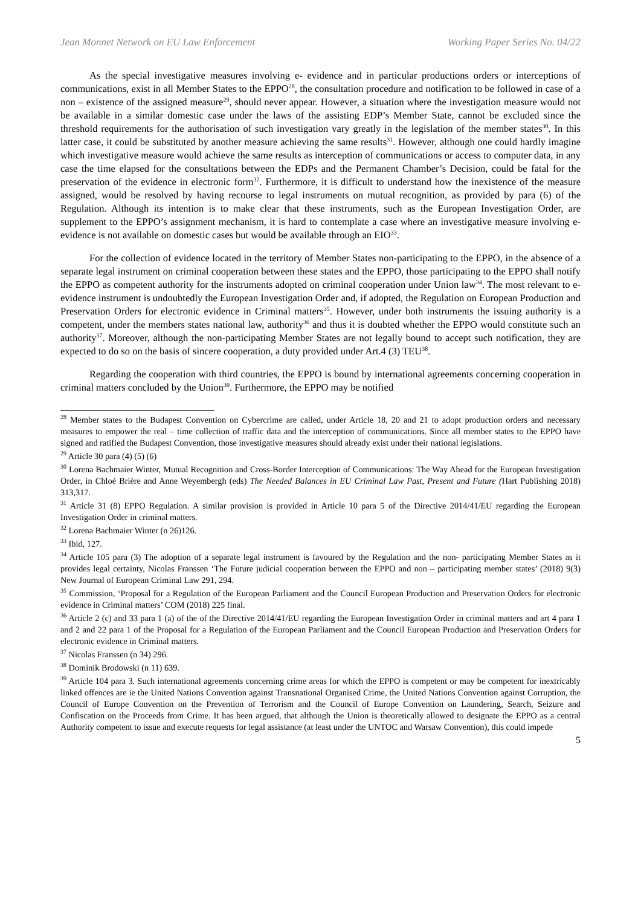Jean Monnet Network on EU Law Enforcement Working Paper Series No. 04/22
As the special investigative measures involving e- evidence and in particular productions orders or interceptions of communications, exist in all Member States to the EPPO<sup>28</sup>, the consultation procedure and notification to be followed in case of a non – existence of the assigned measure<sup>29</sup>, should never appear. However, a situation where the investigation measure would not be available in a similar domestic case under the laws of the assisting EDP’s Member State, cannot be excluded since the threshold requirements for the authorisation of such investigation vary greatly in the legislation of the member states<sup>30</sup>. In this latter case, it could be substituted by another measure achieving the same results<sup>31</sup>. However, although one could hardly imagine which investigative measure would achieve the same results as interception of communications or access to computer data, in any case the time elapsed for the consultations between the EDPs and the Permanent Chamber’s Decision, could be fatal for the preservation of the evidence in electronic form<sup>32</sup>. Furthermore, it is difficult to understand how the inexistence of the measure assigned, would be resolved by having recourse to legal instruments on mutual recognition, as provided by para (6) of the Regulation. Although its intention is to make clear that these instruments, such as the European Investigation Order, are supplement to the EPPO’s assignment mechanism, it is hard to contemplate a case where an investigative measure involving e- evidence is not available on domestic cases but would be available through an EIO<sup>33</sup>.
For the collection of evidence located in the territory of Member States non-participating to the EPPO, in the absence of a separate legal instrument on criminal cooperation between these states and the EPPO, those participating to the EPPO shall notify the EPPO as competent authority for the instruments adopted on criminal cooperation under Union law<sup>34</sup>. The most relevant to e-evidence instrument is undoubtedly the European Investigation Order and, if adopted, the Regulation on European Production and Preservation Orders for electronic evidence in Criminal matters<sup>35</sup>. However, under both instruments the issuing authority is a competent, under the members states national law, authority<sup>36</sup> and thus it is doubted whether the EPPO would constitute such an authority<sup>37</sup>. Moreover, although the non-participating Member States are not legally bound to accept such notification, they are expected to do so on the basis of sincere cooperation, a duty provided under Art.4 (3) TEU<sup>38</sup>.
Regarding the cooperation with third countries, the EPPO is bound by international agreements concerning cooperation in criminal matters concluded by the Union<sup>39</sup>. Furthermore, the EPPO may be notified
<sup>28</sup> Member states to the Budapest Convention on Cybercrime are called, under Article 18, 20 and 21 to adopt production orders and necessary measures to empower the real – time collection of traffic data and the interception of communications. Since all member states to the EPPO have signed and ratified the Budapest Convention, those investigative measures should already exist under their national legislations.
<sup>29</sup> Article 30 para (4) (5) (6)
<sup>30</sup> Lorena Bachmaier Winter, Mutual Recognition and Cross-Border Interception of Communications: The Way Ahead for the European Investigation Order, in Chloé Brière and Anne Weyembergh (eds) The Needed Balances in EU Criminal Law Past, Present and Future (Hart Publishing 2018) 313,317.
<sup>31</sup> Article 31 (8) EPPO Regulation. A similar provision is provided in Article 10 para 5 of the Directive 2014/41/EU regarding the European Investigation Order in criminal matters.
<sup>32</sup> Lorena Bachmaier Winter (n 26)126.
<sup>33</sup> Ibid, 127.
<sup>34</sup> Article 105 para (3) The adoption of a separate legal instrument is favoured by the Regulation and the non- participating Member States as it provides legal certainty, Nicolas Franssen ‘The Future judicial cooperation between the EPPO and non – participating member states’ (2018) 9(3) New Journal of European Criminal Law 291, 294.
<sup>35</sup> Commission, ‘Proposal for a Regulation of the European Parliament and the Council European Production and Preservation Orders for electronic evidence in Criminal matters’ COM (2018) 225 final.
<sup>36</sup> Article 2 (c) and 33 para 1 (a) of the of the Directive 2014/41/EU regarding the European Investigation Order in criminal matters and art 4 para 1 and 2 and 22 para 1 of the Proposal for a Regulation of the European Parliament and the Council European Production and Preservation Orders for electronic evidence in Criminal matters.
<sup>37</sup> Nicolas Franssen (n 34) 296.
<sup>38</sup> Dominik Brodowski (n 11) 639.
<sup>39</sup> Article 104 para 3. Such international agreements concerning crime areas for which the EPPO is competent or may be competent for inextricably linked offences are ie the United Nations Convention against Transnational Organised Crime, the United Nations Convention against Corruption, the Council of Europe Convention on the Prevention of Terrorism and the Council of Europe Convention on Laundering, Search, Seizure and Confiscation on the Proceeds from Crime. It has been argued, that although the Union is theoretically allowed to designate the EPPO as a central Authority competent to issue and execute requests for legal assistance (at least under the UNTOC and Warsaw Convention), this could impede
5